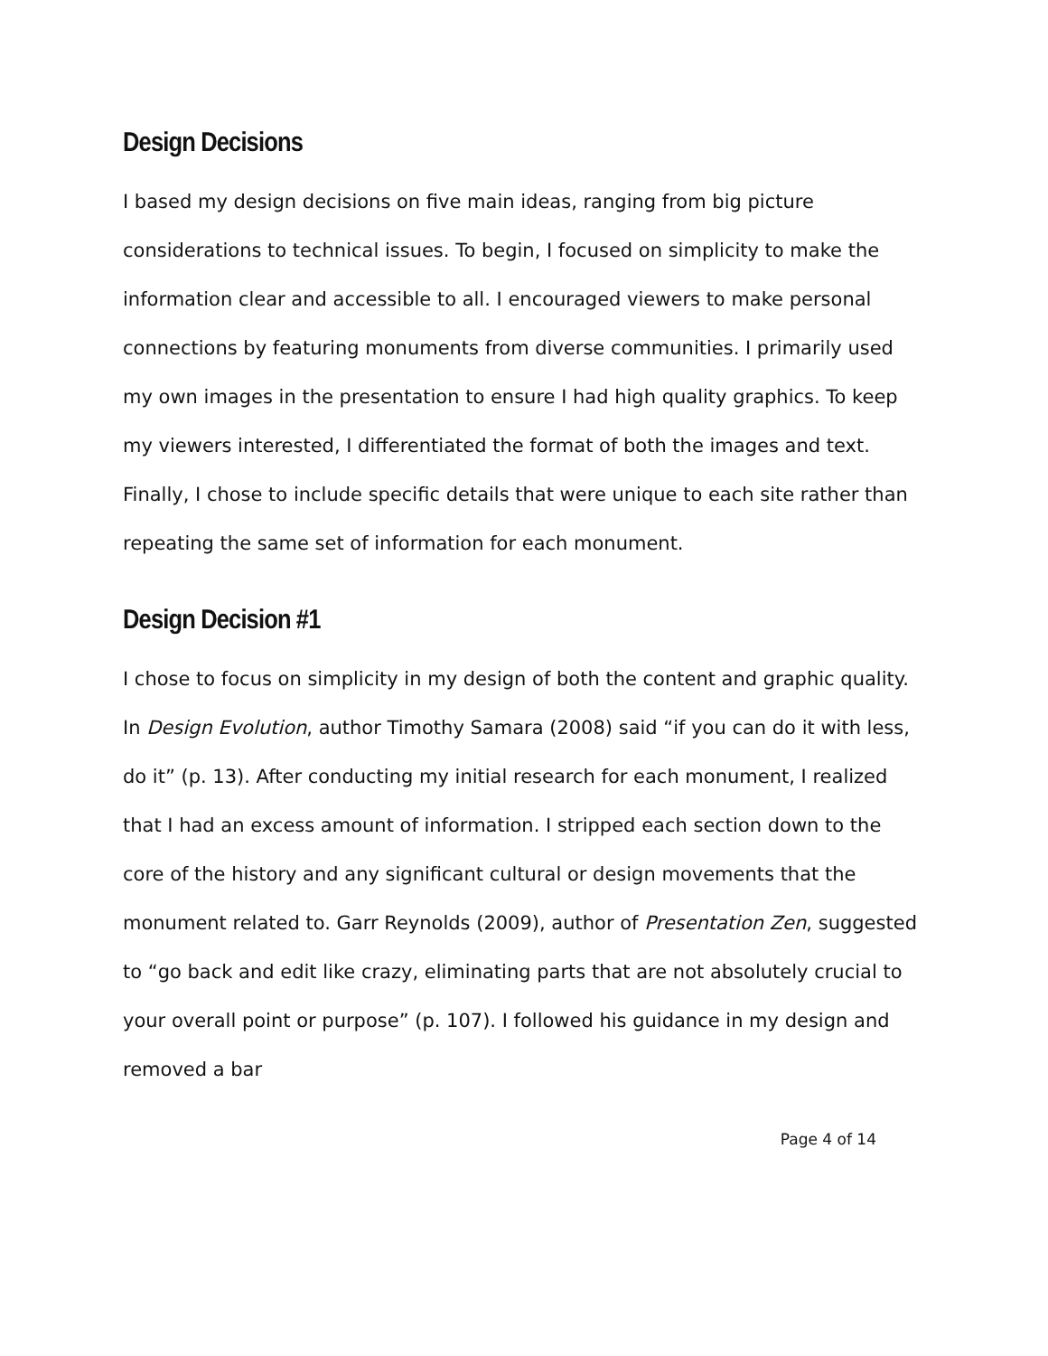Design Decisions
I based my design decisions on five main ideas, ranging from big picture considerations to technical issues. To begin, I focused on simplicity to make the information clear and accessible to all. I encouraged viewers to make personal connections by featuring monuments from diverse communities. I primarily used my own images in the presentation to ensure I had high quality graphics. To keep my viewers interested, I differentiated the format of both the images and text. Finally, I chose to include specific details that were unique to each site rather than repeating the same set of information for each monument.
Design Decision #1
I chose to focus on simplicity in my design of both the content and graphic quality. In Design Evolution, author Timothy Samara (2008) said “if you can do it with less, do it” (p. 13). After conducting my initial research for each monument, I realized that I had an excess amount of information. I stripped each section down to the core of the history and any significant cultural or design movements that the monument related to. Garr Reynolds (2009), author of Presentation Zen, suggested to “go back and edit like crazy, eliminating parts that are not absolutely crucial to your overall point or purpose” (p. 107). I followed his guidance in my design and removed a bar
Page 4 of 14